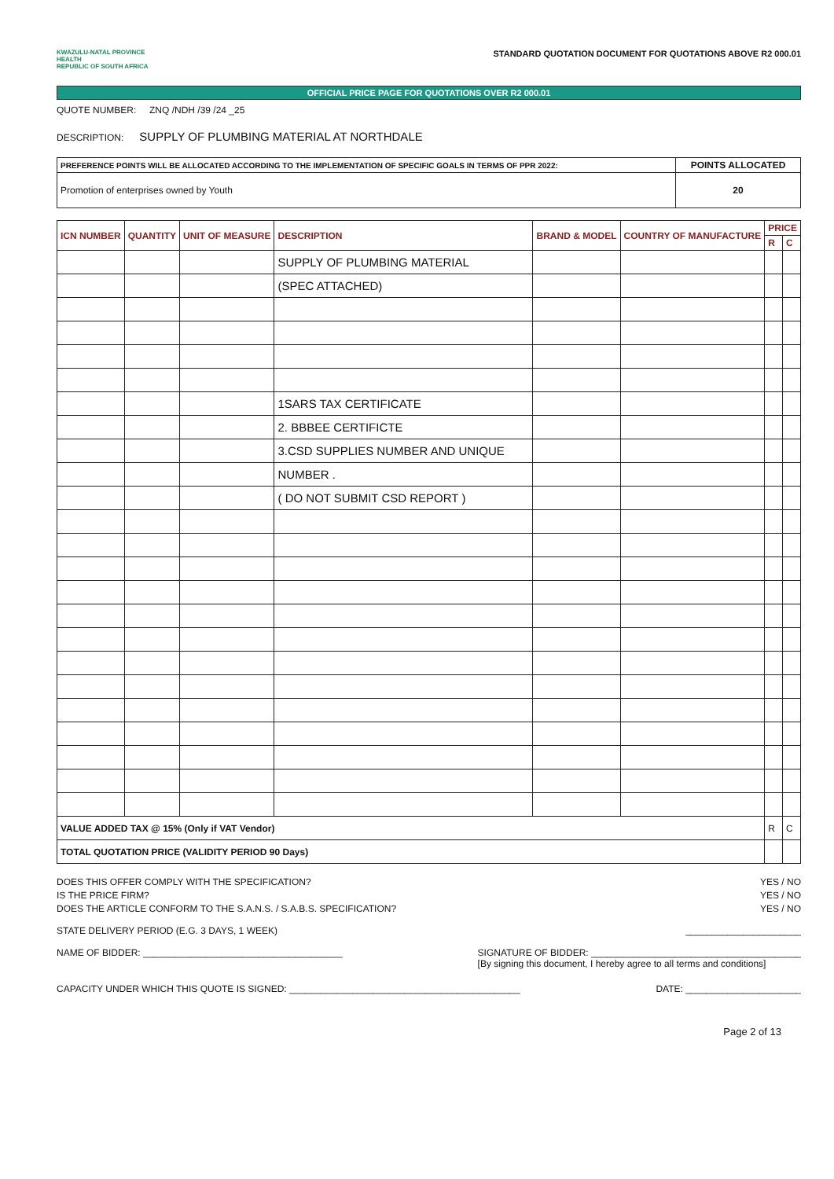KWAZULU-NATAL PROVINCE
HEALTH
REPUBLIC OF SOUTH AFRICA
STANDARD QUOTATION DOCUMENT FOR QUOTATIONS ABOVE R2 000.01
OFFICIAL PRICE PAGE FOR QUOTATIONS OVER R2 000.01
QUOTE NUMBER: ZNQ /NDH /39 /24 _25
DESCRIPTION: SUPPLY OF PLUMBING MATERIAL AT NORTHDALE
| PREFERENCE POINTS WILL BE ALLOCATED ACCORDING TO THE IMPLEMENTATION OF SPECIFIC GOALS IN TERMS OF PPR 2022: | POINTS ALLOCATED |
| Promotion of enterprises owned by Youth | 20 |
| ICN NUMBER | QUANTITY | UNIT OF MEASURE | DESCRIPTION | BRAND & MODEL | COUNTRY OF MANUFACTURE | PRICE | |
| --- | --- | --- | --- | --- | --- | --- | --- |
| | | | | | | R | C |
| | | | SUPPLY OF PLUMBING MATERIAL | | | | |
| | | | (SPEC ATTACHED) | | | | |
| | | | 1SARS TAX CERTIFICATE | | | | |
| | | | 2. BBBEE CERTIFICTE | | | | |
| | | | 3.CSD SUPPLIES NUMBER AND UNIQUE | | | | |
| | | | NUMBER . | | | | |
| | | | ( DO NOT SUBMIT CSD REPORT ) | | | | |
| VALUE ADDED TAX @ 15% (Only if VAT Vendor) | | | | | | R | C |
| TOTAL QUOTATION PRICE (VALIDITY PERIOD 90 Days) | | | | | | | |
DOES THIS OFFER COMPLY WITH THE SPECIFICATION? YES / NO
IS THE PRICE FIRM? YES / NO
DOES THE ARTICLE CONFORM TO THE S.A.N.S. / S.A.B.S. SPECIFICATION? YES / NO
STATE DELIVERY PERIOD (E.G. 3 DAYS, 1 WEEK) ______________________
NAME OF BIDDER: ______________________________________ SIGNATURE OF BIDDER: ________________________________________
[By signing this document, I hereby agree to all terms and conditions]
CAPACITY UNDER WHICH THIS QUOTE IS SIGNED: ____________________________________________ DATE: ______________________
Page 2 of 13